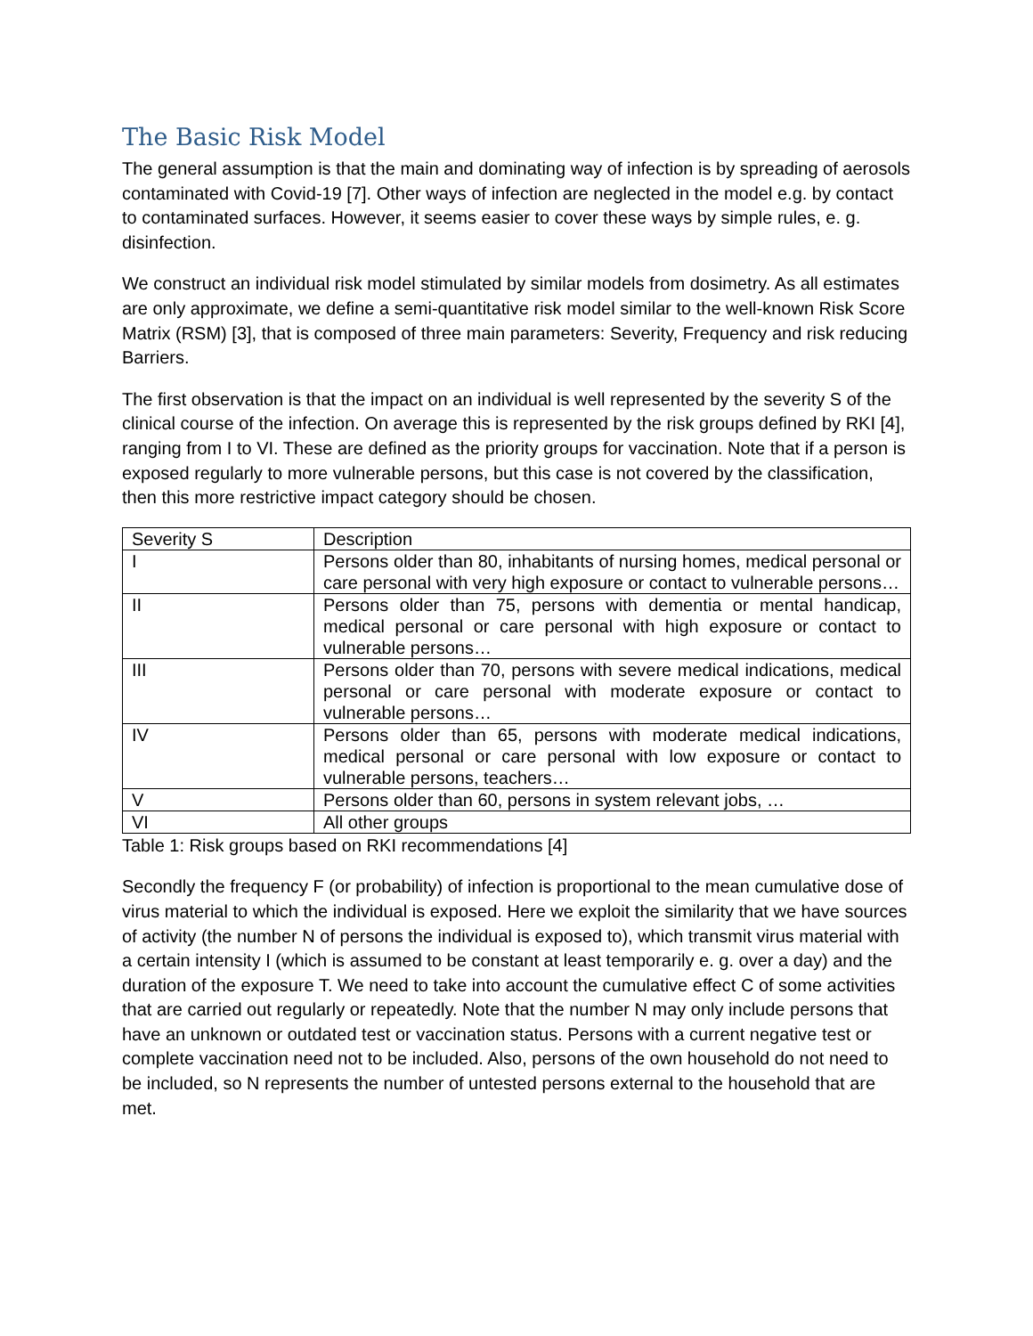The Basic Risk Model
The general assumption is that the main and dominating way of infection is by spreading of aerosols contaminated with Covid-19 [7]. Other ways of infection are neglected in the model e.g. by contact to contaminated surfaces. However, it seems easier to cover these ways by simple rules, e. g. disinfection.
We construct an individual risk model stimulated by similar models from dosimetry. As all estimates are only approximate, we define a semi-quantitative risk model similar to the well-known Risk Score Matrix (RSM) [3], that is composed of three main parameters: Severity, Frequency and risk reducing Barriers.
The first observation is that the impact on an individual is well represented by the severity S of the clinical course of the infection. On average this is represented by the risk groups defined by RKI [4], ranging from I to VI. These are defined as the priority groups for vaccination. Note that if a person is exposed regularly to more vulnerable persons, but this case is not covered by the classification, then this more restrictive impact category should be chosen.
| Severity S | Description |
| --- | --- |
| I | Persons older than 80, inhabitants of nursing homes, medical personal or care personal with very high exposure or contact to vulnerable persons… |
| II | Persons older than 75, persons with dementia or mental handicap, medical personal or care personal with high exposure or contact to vulnerable persons… |
| III | Persons older than 70, persons with severe medical indications, medical personal or care personal with moderate exposure or contact to vulnerable persons… |
| IV | Persons older than 65, persons with moderate medical indications, medical personal or care personal with low exposure or contact to vulnerable persons, teachers… |
| V | Persons older than 60, persons in system relevant jobs, … |
| VI | All other groups |
Table 1: Risk groups based on RKI recommendations [4]
Secondly the frequency F (or probability) of infection is proportional to the mean cumulative dose of virus material to which the individual is exposed. Here we exploit the similarity that we have sources of activity (the number N of persons the individual is exposed to), which transmit virus material with a certain intensity I (which is assumed to be constant at least temporarily e. g. over a day) and the duration of the exposure T. We need to take into account the cumulative effect C of some activities that are carried out regularly or repeatedly. Note that the number N may only include persons that have an unknown or outdated test or vaccination status. Persons with a current negative test or complete vaccination need not to be included. Also, persons of the own household do not need to be included, so N represents the number of untested persons external to the household that are met.